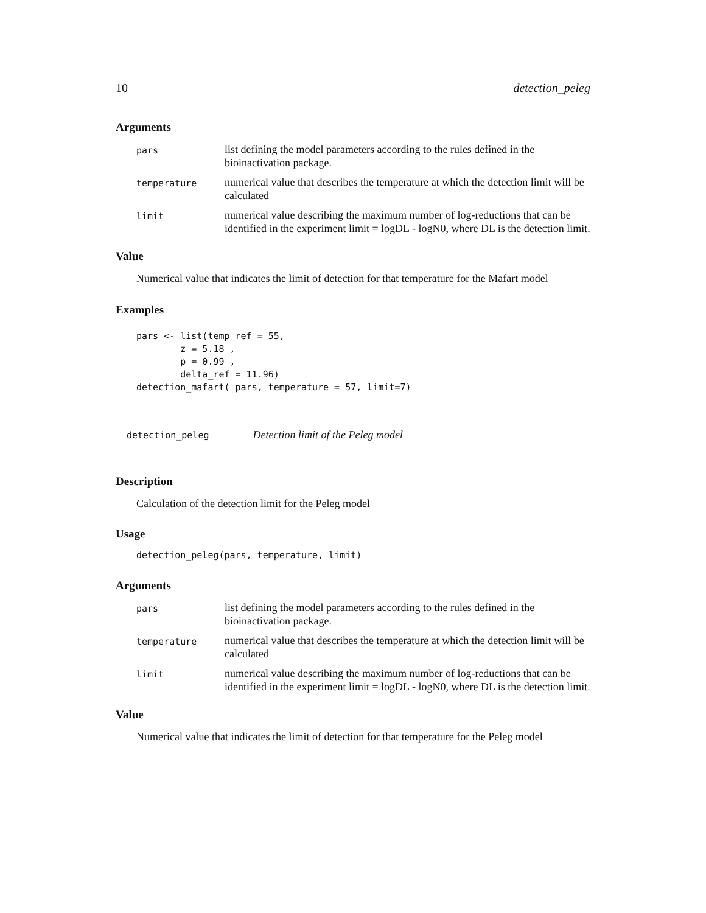10 detection_peleg
Arguments
| pars | list defining the model parameters according to the rules defined in the bioinactivation package. |
| temperature | numerical value that describes the temperature at which the detection limit will be calculated |
| limit | numerical value describing the maximum number of log-reductions that can be identified in the experiment limit = logDL - logN0, where DL is the detection limit. |
Value
Numerical value that indicates the limit of detection for that temperature for the Mafart model
Examples
pars <- list(temp_ref = 55,
        z = 5.18 ,
        p = 0.99 ,
        delta_ref = 11.96)
detection_mafart( pars, temperature = 57, limit=7)
detection_peleg Detection limit of the Peleg model
Description
Calculation of the detection limit for the Peleg model
Usage
detection_peleg(pars, temperature, limit)
Arguments
| pars | list defining the model parameters according to the rules defined in the bioinactivation package. |
| temperature | numerical value that describes the temperature at which the detection limit will be calculated |
| limit | numerical value describing the maximum number of log-reductions that can be identified in the experiment limit = logDL - logN0, where DL is the detection limit. |
Value
Numerical value that indicates the limit of detection for that temperature for the Peleg model